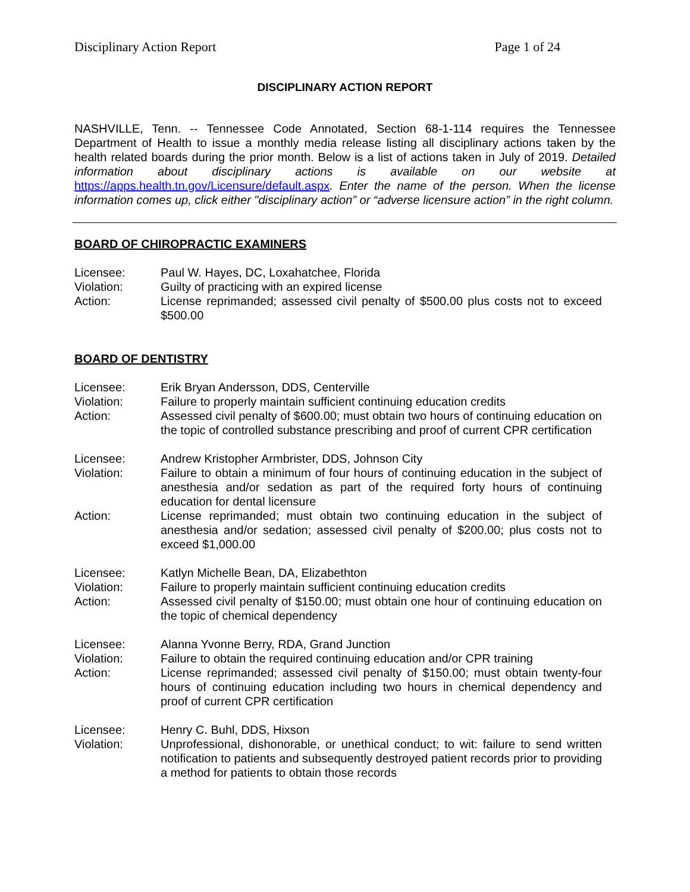Disciplinary Action Report Page 1 of 24
DISCIPLINARY ACTION REPORT
NASHVILLE, Tenn. -- Tennessee Code Annotated, Section 68-1-114 requires the Tennessee Department of Health to issue a monthly media release listing all disciplinary actions taken by the health related boards during the prior month. Below is a list of actions taken in July of 2019. Detailed information about disciplinary actions is available on our website at https://apps.health.tn.gov/Licensure/default.aspx. Enter the name of the person. When the license information comes up, click either "disciplinary action” or “adverse licensure action” in the right column.
BOARD OF CHIROPRACTIC EXAMINERS
| Licensee: | Paul W. Hayes, DC, Loxahatchee, Florida |
| Violation: | Guilty of practicing with an expired license |
| Action: | License reprimanded; assessed civil penalty of $500.00 plus costs not to exceed $500.00 |
BOARD OF DENTISTRY
| Licensee: | Erik Bryan Andersson, DDS, Centerville |
| Violation: | Failure to properly maintain sufficient continuing education credits |
| Action: | Assessed civil penalty of $600.00; must obtain two hours of continuing education on the topic of controlled substance prescribing and proof of current CPR certification |
| Licensee: | Andrew Kristopher Armbrister, DDS, Johnson City |
| Violation: | Failure to obtain a minimum of four hours of continuing education in the subject of anesthesia and/or sedation as part of the required forty hours of continuing education for dental licensure |
| Action: | License reprimanded; must obtain two continuing education in the subject of anesthesia and/or sedation; assessed civil penalty of $200.00; plus costs not to exceed $1,000.00 |
| Licensee: | Katlyn Michelle Bean, DA, Elizabethton |
| Violation: | Failure to properly maintain sufficient continuing education credits |
| Action: | Assessed civil penalty of $150.00; must obtain one hour of continuing education on the topic of chemical dependency |
| Licensee: | Alanna Yvonne Berry, RDA, Grand Junction |
| Violation: | Failure to obtain the required continuing education and/or CPR training |
| Action: | License reprimanded; assessed civil penalty of $150.00; must obtain twenty-four hours of continuing education including two hours in chemical dependency and proof of current CPR certification |
| Licensee: | Henry C. Buhl, DDS, Hixson |
| Violation: | Unprofessional, dishonorable, or unethical conduct; to wit: failure to send written notification to patients and subsequently destroyed patient records prior to providing a method for patients to obtain those records |